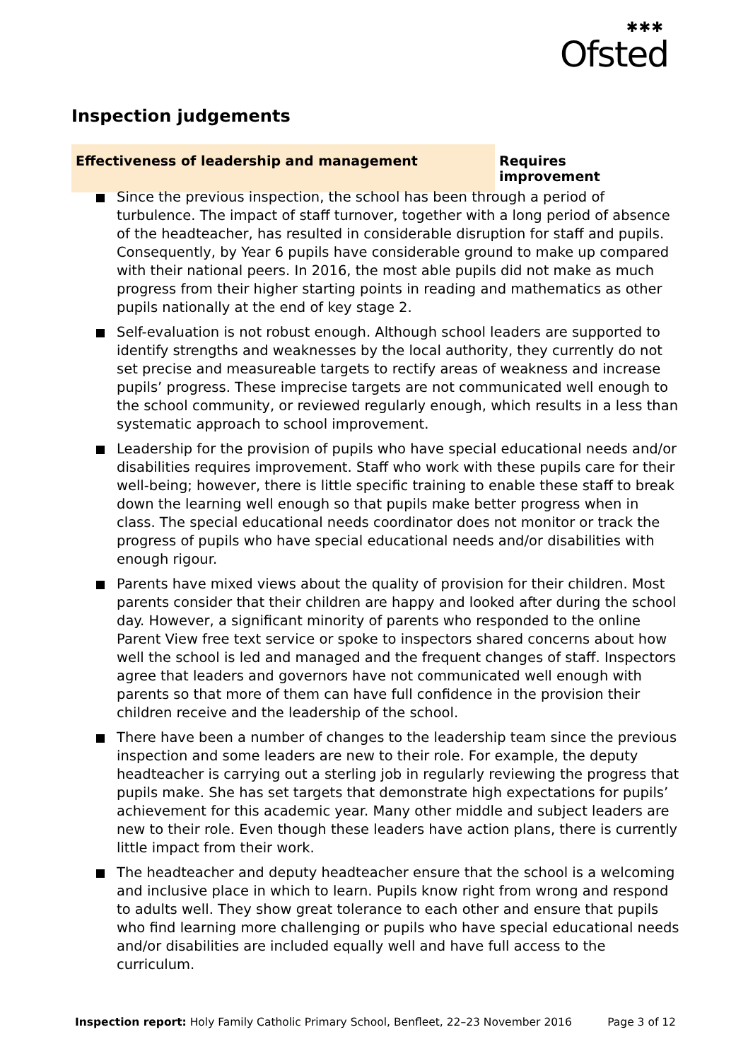✱✱✱
Ofsted
Inspection judgements
Effectiveness of leadership and management Requires improvement
Since the previous inspection, the school has been through a period of turbulence. The impact of staff turnover, together with a long period of absence of the headteacher, has resulted in considerable disruption for staff and pupils. Consequently, by Year 6 pupils have considerable ground to make up compared with their national peers. In 2016, the most able pupils did not make as much progress from their higher starting points in reading and mathematics as other pupils nationally at the end of key stage 2.
Self-evaluation is not robust enough. Although school leaders are supported to identify strengths and weaknesses by the local authority, they currently do not set precise and measureable targets to rectify areas of weakness and increase pupils’ progress. These imprecise targets are not communicated well enough to the school community, or reviewed regularly enough, which results in a less than systematic approach to school improvement.
Leadership for the provision of pupils who have special educational needs and/or disabilities requires improvement. Staff who work with these pupils care for their well-being; however, there is little specific training to enable these staff to break down the learning well enough so that pupils make better progress when in class. The special educational needs coordinator does not monitor or track the progress of pupils who have special educational needs and/or disabilities with enough rigour.
Parents have mixed views about the quality of provision for their children. Most parents consider that their children are happy and looked after during the school day. However, a significant minority of parents who responded to the online Parent View free text service or spoke to inspectors shared concerns about how well the school is led and managed and the frequent changes of staff. Inspectors agree that leaders and governors have not communicated well enough with parents so that more of them can have full confidence in the provision their children receive and the leadership of the school.
There have been a number of changes to the leadership team since the previous inspection and some leaders are new to their role. For example, the deputy headteacher is carrying out a sterling job in regularly reviewing the progress that pupils make. She has set targets that demonstrate high expectations for pupils’ achievement for this academic year. Many other middle and subject leaders are new to their role. Even though these leaders have action plans, there is currently little impact from their work.
The headteacher and deputy headteacher ensure that the school is a welcoming and inclusive place in which to learn. Pupils know right from wrong and respond to adults well. They show great tolerance to each other and ensure that pupils who find learning more challenging or pupils who have special educational needs and/or disabilities are included equally well and have full access to the curriculum.
Inspection report: Holy Family Catholic Primary School, Benfleet, 22–23 November 2016
Page 3 of 12